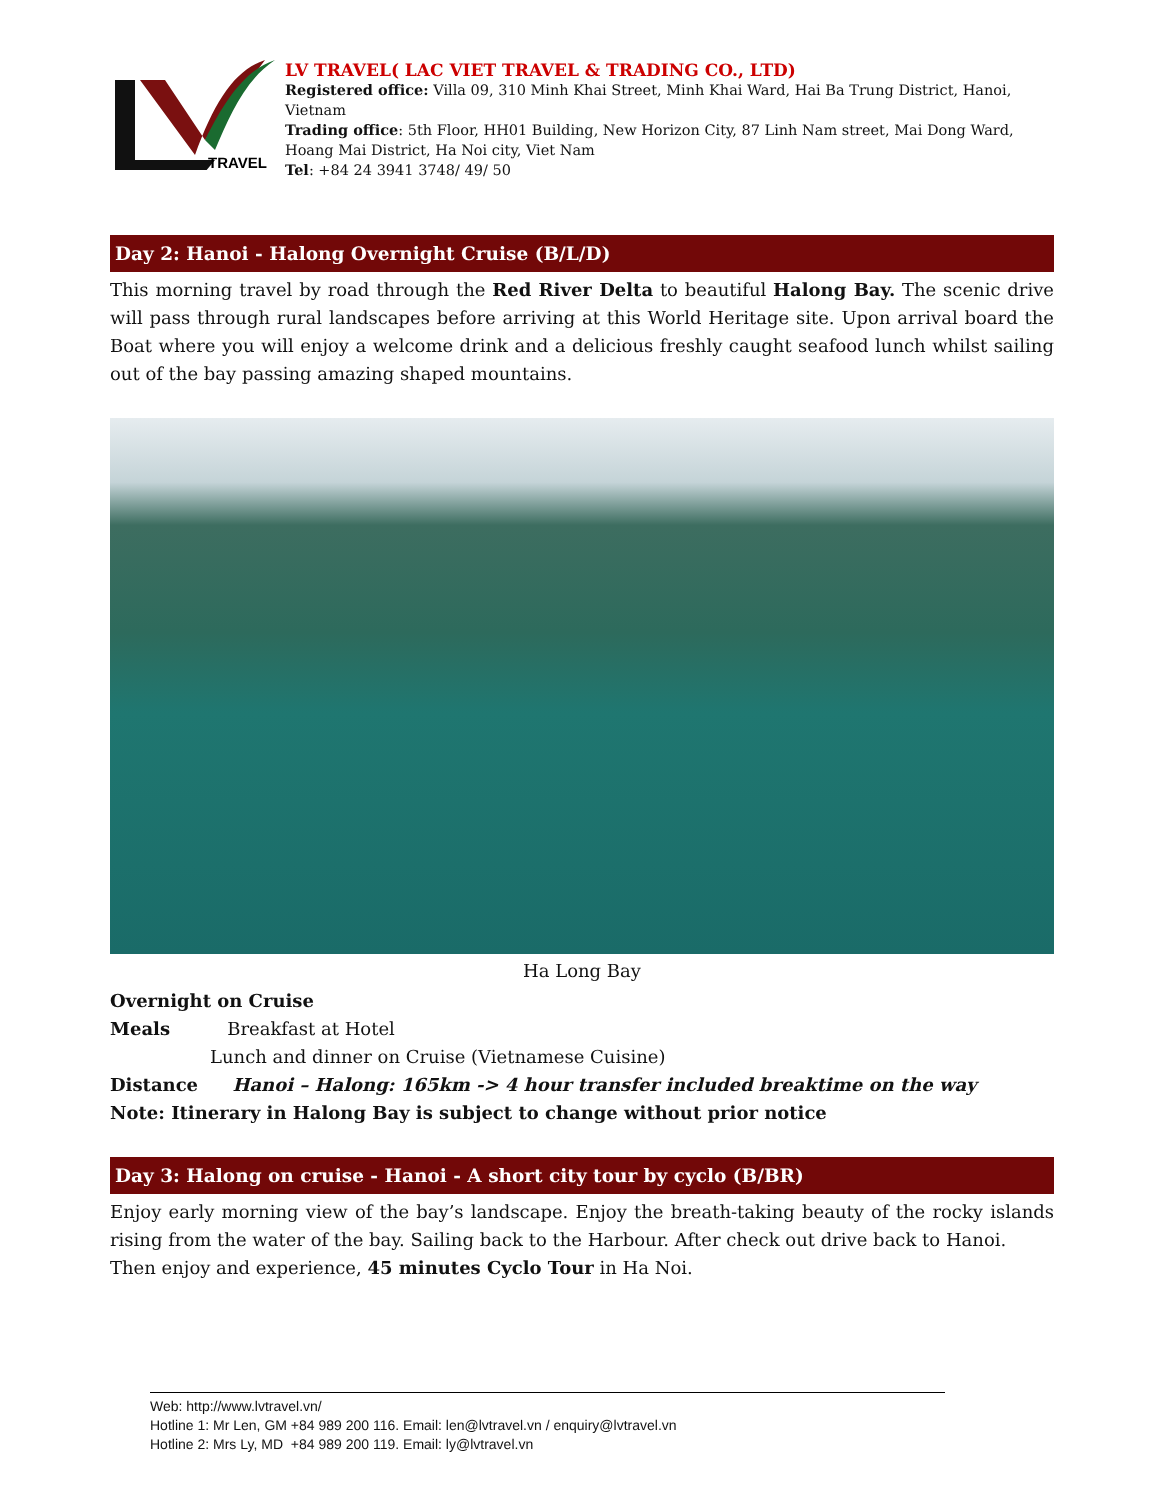TRAVEL
LV TRAVEL( LAC VIET TRAVEL & TRADING CO., LTD)
Registered office: Villa 09, 310 Minh Khai Street, Minh Khai Ward, Hai Ba Trung District, Hanoi, Vietnam
Trading office: 5th Floor, HH01 Building, New Horizon City, 87 Linh Nam street, Mai Dong Ward, Hoang Mai District, Ha Noi city, Viet Nam
Tel: +84 24 3941 3748/ 49/ 50
Day 2: Hanoi - Halong Overnight Cruise (B/L/D)
This morning travel by road through the Red River Delta to beautiful Halong Bay. The scenic drive will pass through rural landscapes before arriving at this World Heritage site. Upon arrival board the Boat where you will enjoy a welcome drink and a delicious freshly caught seafood lunch whilst sailing out of the bay passing amazing shaped mountains.
Ha Long Bay
Overnight on Cruise
Meals Breakfast at Hotel
Lunch and dinner on Cruise (Vietnamese Cuisine)
Distance Hanoi – Halong: 165km -> 4 hour transfer included breaktime on the way
Note: Itinerary in Halong Bay is subject to change without prior notice
Day 3: Halong on cruise - Hanoi - A short city tour by cyclo (B/BR)
Enjoy early morning view of the bay’s landscape. Enjoy the breath-taking beauty of the rocky islands rising from the water of the bay. Sailing back to the Harbour. After check out drive back to Hanoi.
Then enjoy and experience, 45 minutes Cyclo Tour in Ha Noi.
Web: http://www.lvtravel.vn/
Hotline 1: Mr Len, GM +84 989 200 116. Email: len@lvtravel.vn / enquiry@lvtravel.vn
Hotline 2: Mrs Ly, MD +84 989 200 119. Email: ly@lvtravel.vn